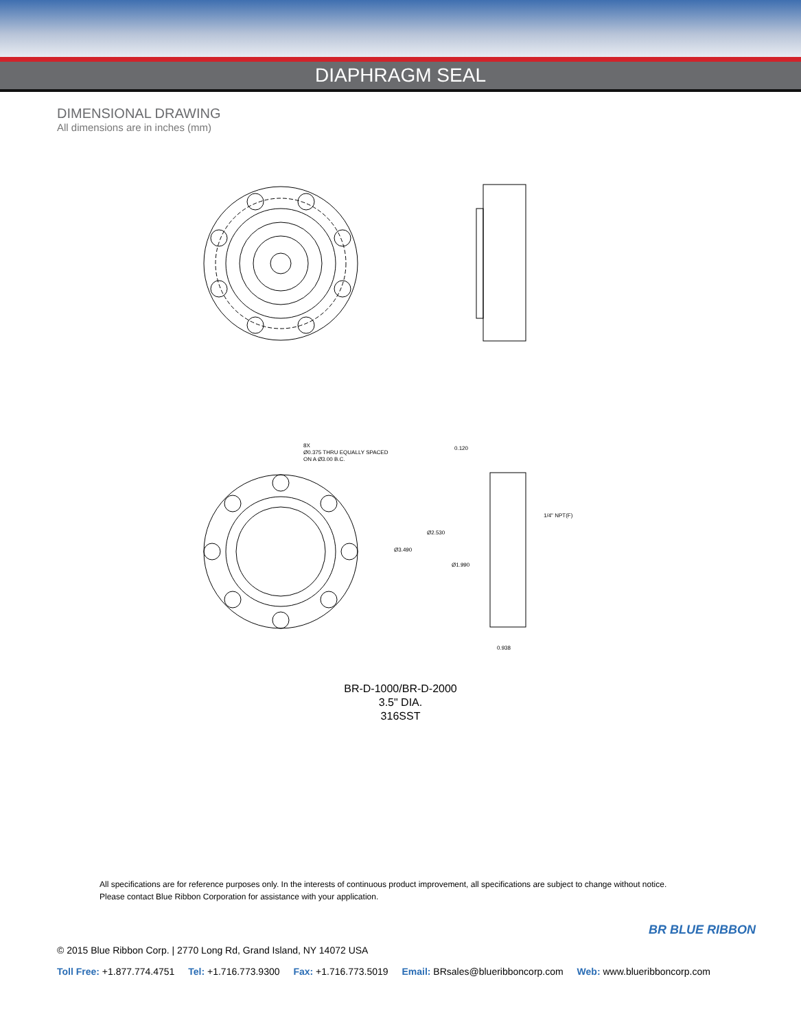DIAPHRAGM SEAL
DIMENSIONAL DRAWING
All dimensions are in inches (mm)
8X
Ø0.375 THRU EQUALLY SPACED
ON A Ø3.00 B.C.
0.120
1/4" NPT(F)
Ø2.530
Ø3.490
Ø1.990
0.938
BR-D-1000/BR-D-2000
3.5" DIA.
316SST
All specifications are for reference purposes only. In the interests of continuous product improvement, all specifications are subject to change without notice.
Please contact Blue Ribbon Corporation for assistance with your application.
BR BLUE RIBBON
© 2015 Blue Ribbon Corp. | 2770 Long Rd, Grand Island, NY 14072 USA
Toll Free: +1.877.774.4751 Tel: +1.716.773.9300 Fax: +1.716.773.5019 Email: BRsales@blueribboncorp.com Web: www.blueribboncorp.com